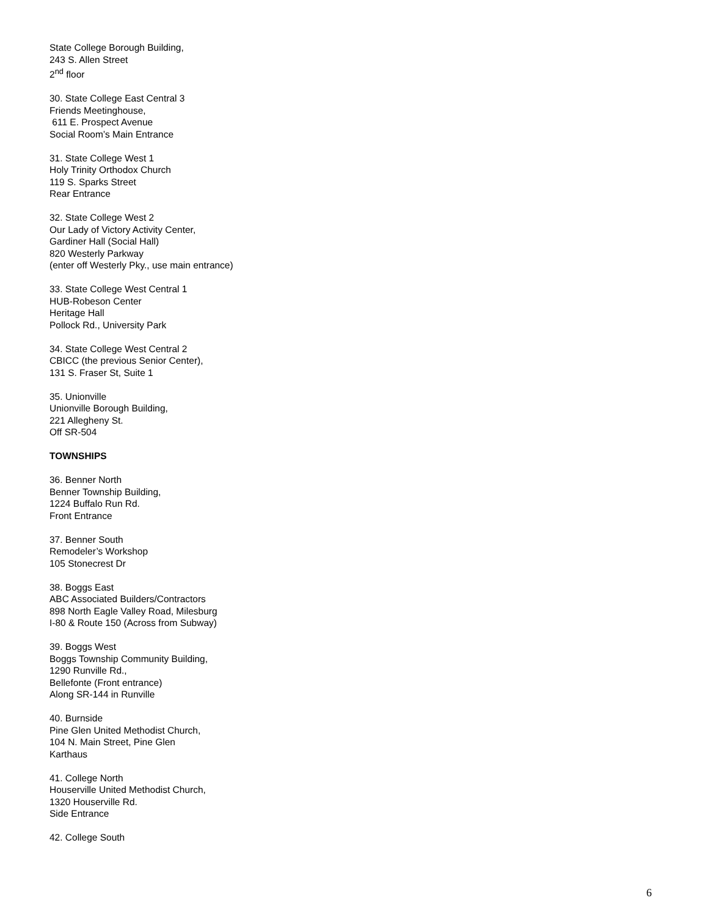State College Borough Building,
243 S. Allen Street
2<sup>nd</sup> floor
30. State College East Central 3
Friends Meetinghouse,
611 E. Prospect Avenue
Social Room’s Main Entrance
31. State College West 1
Holy Trinity Orthodox Church
119 S. Sparks Street
Rear Entrance
32. State College West 2
Our Lady of Victory Activity Center,
Gardiner Hall (Social Hall)
820 Westerly Parkway
(enter off Westerly Pky., use main entrance)
33. State College West Central 1
HUB-Robeson Center
Heritage Hall
Pollock Rd., University Park
34. State College West Central 2
CBICC (the previous Senior Center),
131 S. Fraser St, Suite 1
35. Unionville
Unionville Borough Building,
221 Allegheny St.
Off SR-504
TOWNSHIPS
36. Benner North
Benner Township Building,
1224 Buffalo Run Rd.
Front Entrance
37. Benner South
Remodeler’s Workshop
105 Stonecrest Dr
38. Boggs East
ABC Associated Builders/Contractors
898 North Eagle Valley Road, Milesburg
I-80 & Route 150 (Across from Subway)
39. Boggs West
Boggs Township Community Building,
1290 Runville Rd.,
Bellefonte (Front entrance)
Along SR-144 in Runville
40. Burnside
Pine Glen United Methodist Church,
104 N. Main Street, Pine Glen
Karthaus
41. College North
Houserville United Methodist Church,
1320 Houserville Rd.
Side Entrance
42. College South
6